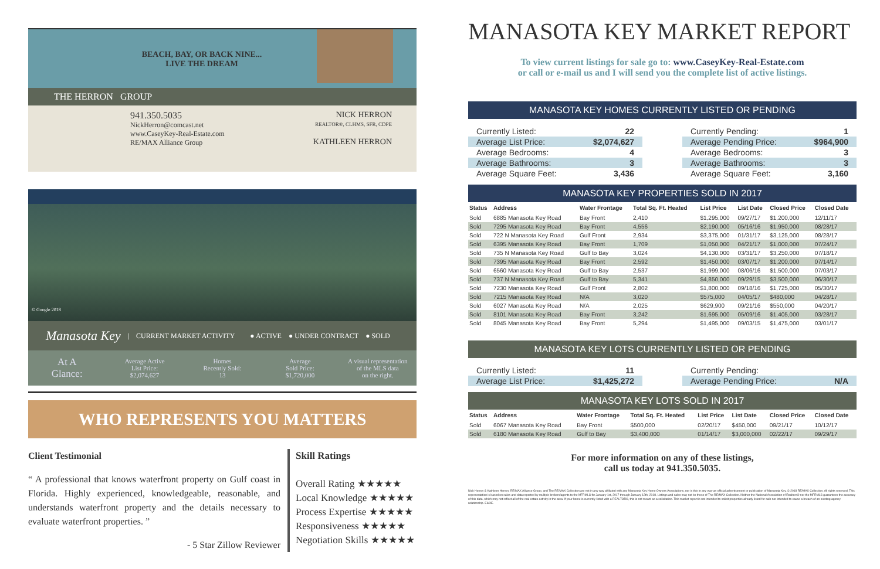BEACH, BAY, OR BACK NINE...
LIVE THE DREAM
THE HERRON GROUP
941.350.5035
NickHerron@comcast.net
www.CaseyKey-Real-Estate.com
RE/MAX Alliance Group
NICK HERRON
REALTOR®, CLHMS, SFR, CDPE
KATHLEEN HERRON
© Google 2018
Manasota Key | CURRENT MARKET ACTIVITY ● ACTIVE ● UNDER CONTRACT ● SOLD
At A
Glance:
Average Active
List Price:
$2,074,627
Homes
Recently Sold:
13
Average
Sold Price:
$1,720,000
A visual representation
of the MLS data
on the right.
WHO REPRESENTS YOU MATTERS
Client Testimonial
“ A professional that knows waterfront property on Gulf coast in Florida. Highly experienced, knowledgeable, reasonable, and understands waterfront property and the details necessary to evaluate waterfront properties. ”
- 5 Star Zillow Reviewer
Skill Ratings
Overall Rating ★★★★★
Local Knowledge ★★★★★
Process Expertise ★★★★★
Responsiveness ★★★★★
Negotiation Skills ★★★★★
MANASOTA KEY MARKET REPORT
To view current listings for sale go to: www.CaseyKey-Real-Estate.com
or call or e-mail us and I will send you the complete list of active listings.
MANASOTA KEY HOMES CURRENTLY LISTED OR PENDING
| Currently Listed: | 22 |
| Average List Price: | $2,074,627 |
| Average Bedrooms: | 4 |
| Average Bathrooms: | 3 |
| Average Square Feet: | 3,436 |
| Currently Pending: | 1 |
| Average Pending Price: | $964,900 |
| Average Bedrooms: | 3 |
| Average Bathrooms: | 3 |
| Average Square Feet: | 3,160 |
MANASOTA KEY PROPERTIES SOLD IN 2017
| Status | Address | Water Frontage | Total Sq. Ft. Heated | List Price | List Date | Closed Price | Closed Date |
| --- | --- | --- | --- | --- | --- | --- | --- |
| Sold | 6885 Manasota Key Road | Bay Front | 2,410 | $1,295,000 | 09/27/17 | $1,200,000 | 12/11/17 |
| Sold | 7295 Manasota Key Road | Bay Front | 4,556 | $2,190,000 | 05/16/16 | $1,950,000 | 08/28/17 |
| Sold | 722 N Manasota Key Road | Gulf Front | 2,934 | $3,375,000 | 01/31/17 | $3,125,000 | 08/28/17 |
| Sold | 6395 Manasota Key Road | Bay Front | 1,709 | $1,050,000 | 04/21/17 | $1,000,000 | 07/24/17 |
| Sold | 735 N Manasota Key Road | Gulf to Bay | 3,024 | $4,130,000 | 03/31/17 | $3,250,000 | 07/18/17 |
| Sold | 7395 Manasota Key Road | Bay Front | 2,592 | $1,450,000 | 03/07/17 | $1,200,000 | 07/14/17 |
| Sold | 6560 Manasota Key Road | Gulf to Bay | 2,537 | $1,999,000 | 08/06/16 | $1,500,000 | 07/03/17 |
| Sold | 737 N Manasota Key Road | Gulf to Bay | 5,341 | $4,850,000 | 09/29/15 | $3,500,000 | 06/30/17 |
| Sold | 7230 Manasota Key Road | Gulf Front | 2,802 | $1,800,000 | 09/18/16 | $1,725,000 | 05/30/17 |
| Sold | 7215 Manasota Key Road | N/A | 3,020 | $575,000 | 04/05/17 | $480,000 | 04/28/17 |
| Sold | 6027 Manasota Key Road | N/A | 2,025 | $629,900 | 09/21/16 | $550,000 | 04/20/17 |
| Sold | 8101 Manasota Key Road | Bay Front | 3,242 | $1,695,000 | 05/09/16 | $1,405,000 | 03/28/17 |
| Sold | 8045 Manasota Key Road | Bay Front | 5,294 | $1,495,000 | 09/03/15 | $1,475,000 | 03/01/17 |
MANASOTA KEY LOTS CURRENTLY LISTED OR PENDING
| Currently Listed: | 11 |
| Average List Price: | $1,425,272 |
| Currently Pending: | |
| Average Pending Price: | N/A |
MANASOTA KEY LOTS SOLD IN 2017
| Status | Address | Water Frontage | Total Sq. Ft. Heated | List Price | List Date | Closed Price | Closed Date |
| --- | --- | --- | --- | --- | --- | --- | --- |
| Sold | 6067 Manasota Key Road | Bay Front | $500,000 | 02/20/17 | $450,000 | 09/21/17 | 10/12/17 |
| Sold | 6180 Manasota Key Road | Gulf to Bay | $3,400,000 | 01/14/17 | $3,000,000 | 02/22/17 | 09/29/17 |
For more information on any of these listings,
call us today at 941.350.5035.
Nick Herron & Kathleen Herron, RE/MAX Alliance Group, and The RE/MAX Collection are not in any way affiliated with any Manasota Key Home Owners Associations, nor is this in any way an official advertisement or publication of Manasota Key. © 2018 RE/MAX Collection. All rights reserved. This representation is based on sales and data reported by multiple brokers/agents to the MFRMLS for January 1st, 2017 through January 12th, 2018. Listings and sales may not be those of The RE/MAX Collection. Neither the National Association of Realtors® nor the MFRMLS guarantees the accuracy of this data, which may not reflect all of the real estate activity in the area. If your home is currently listed with a REALTOR®, this is not meant as a solicitation. This market report is not intended to solicit properties already listed for sale nor intended to cause a breach of an existing agency relationship. E&OE.